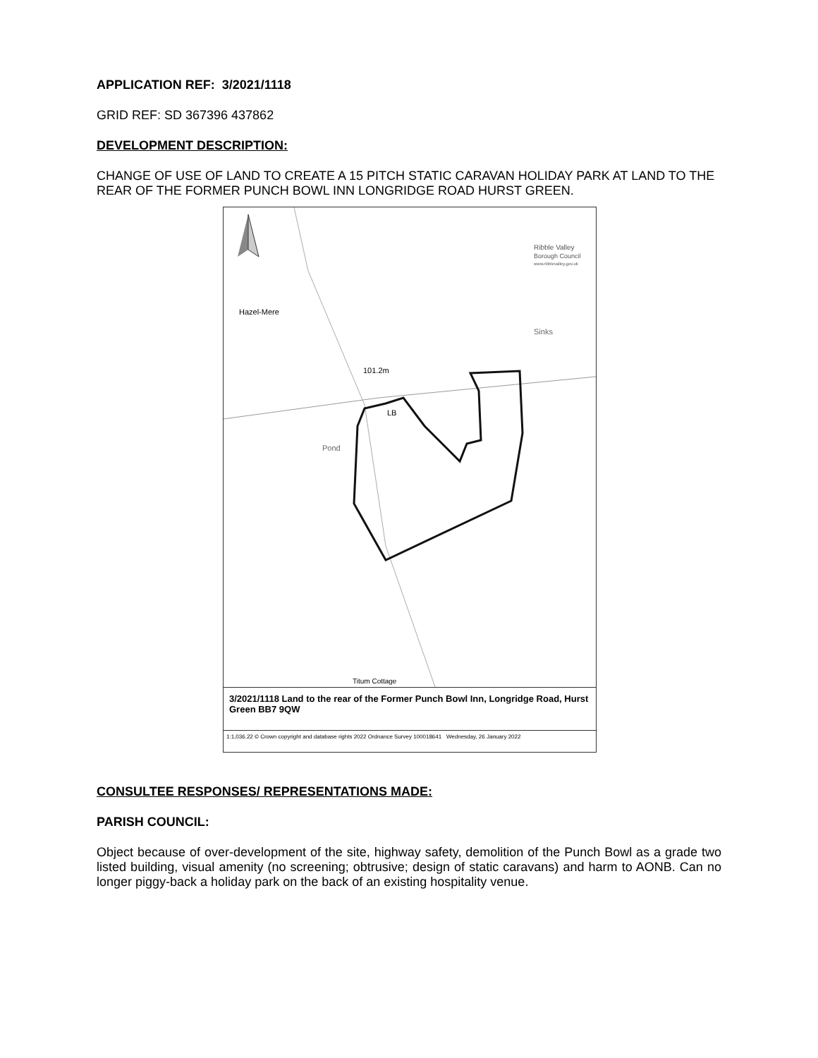APPLICATION REF: 3/2021/1118
GRID REF: SD 367396 437862
DEVELOPMENT DESCRIPTION:
CHANGE OF USE OF LAND TO CREATE A 15 PITCH STATIC CARAVAN HOLIDAY PARK AT LAND TO THE REAR OF THE FORMER PUNCH BOWL INN LONGRIDGE ROAD HURST GREEN.
Hazel-Mere
Sinks
101.2m
LB
Pond
Ribble Valley
Borough Council
www.ribblevalley.gov.uk
Titum Cottage
3/2021/1118 Land to the rear of the Former Punch Bowl Inn, Longridge Road, Hurst Green BB7 9QW
1:1,036.22 © Crown copyright and database rights 2022 Ordnance Survey 100018641 Wednesday, 26 January 2022
CONSULTEE RESPONSES/ REPRESENTATIONS MADE:
PARISH COUNCIL:
Object because of over-development of the site, highway safety, demolition of the Punch Bowl as a grade two listed building, visual amenity (no screening; obtrusive; design of static caravans) and harm to AONB. Can no longer piggy-back a holiday park on the back of an existing hospitality venue.